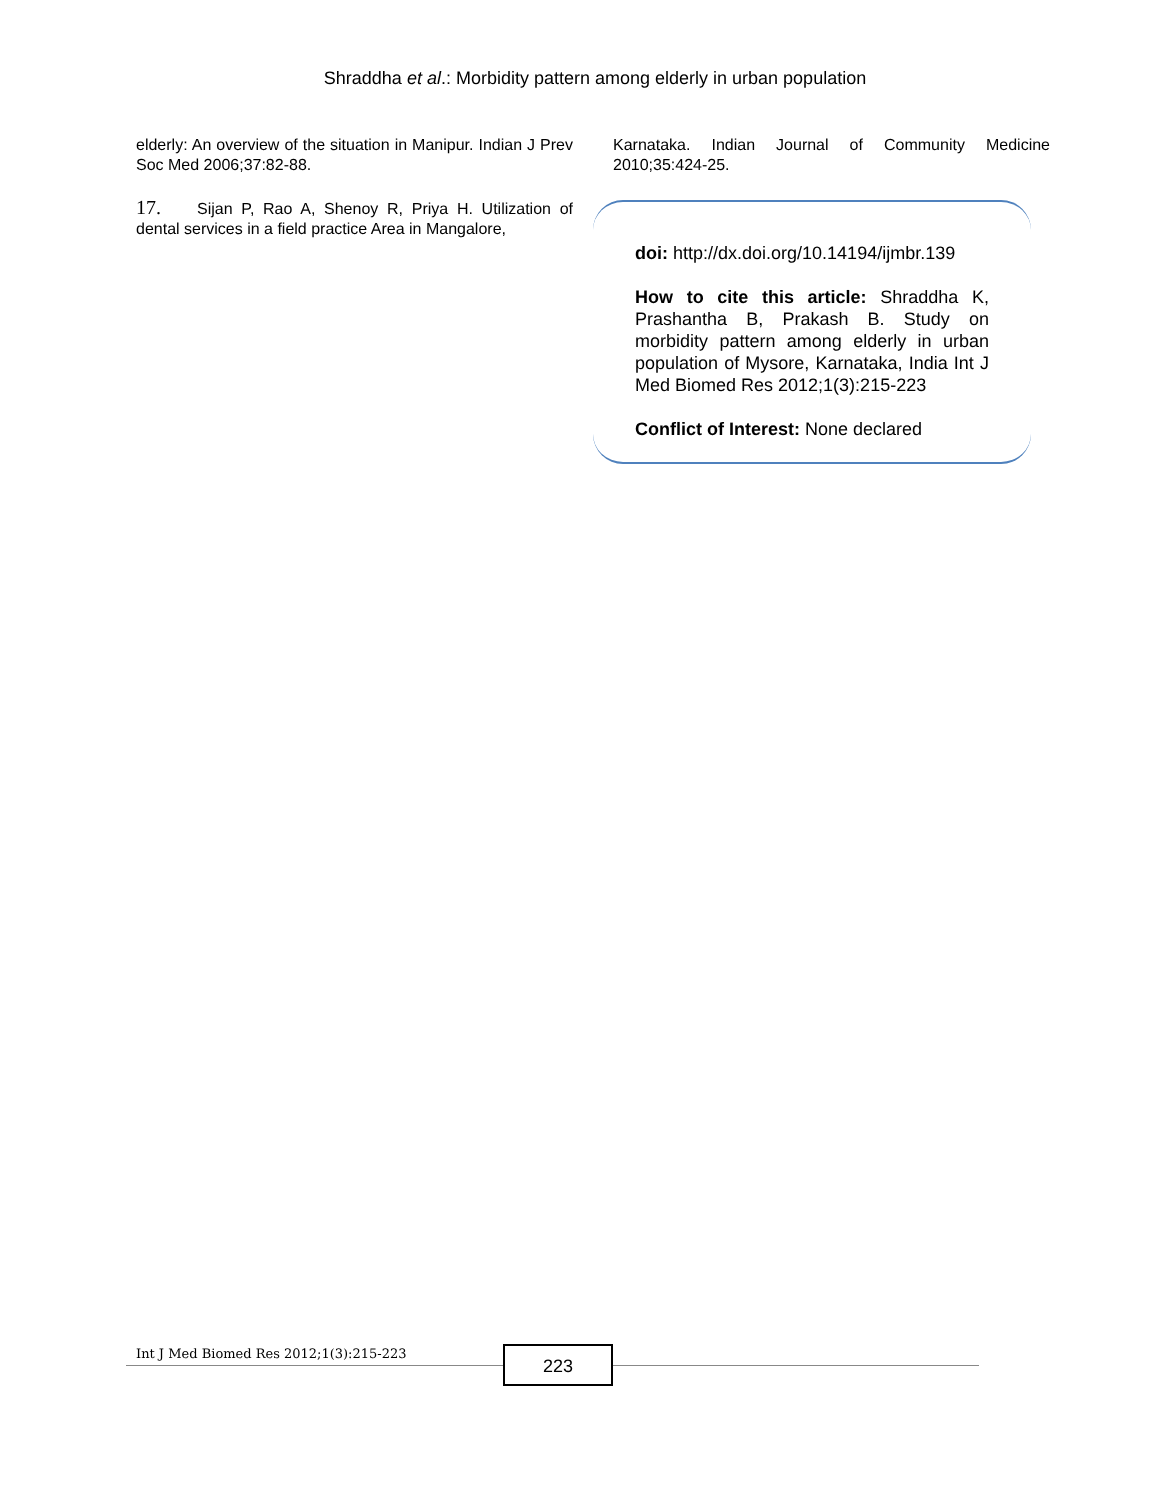Shraddha et al.: Morbidity pattern among elderly in urban population
elderly: An overview of the situation in Manipur. Indian J Prev Soc Med 2006;37:82-88.
17. Sijan P, Rao A, Shenoy R, Priya H. Utilization of dental services in a field practice Area in Mangalore,
Karnataka. Indian Journal of Community Medicine 2010;35:424-25.
doi: http://dx.doi.org/10.14194/ijmbr.139
How to cite this article: Shraddha K, Prashantha B, Prakash B. Study on morbidity pattern among elderly in urban population of Mysore, Karnataka, India Int J Med Biomed Res 2012;1(3):215-223
Conflict of Interest: None declared
Int J Med Biomed Res 2012;1(3):215-223
223